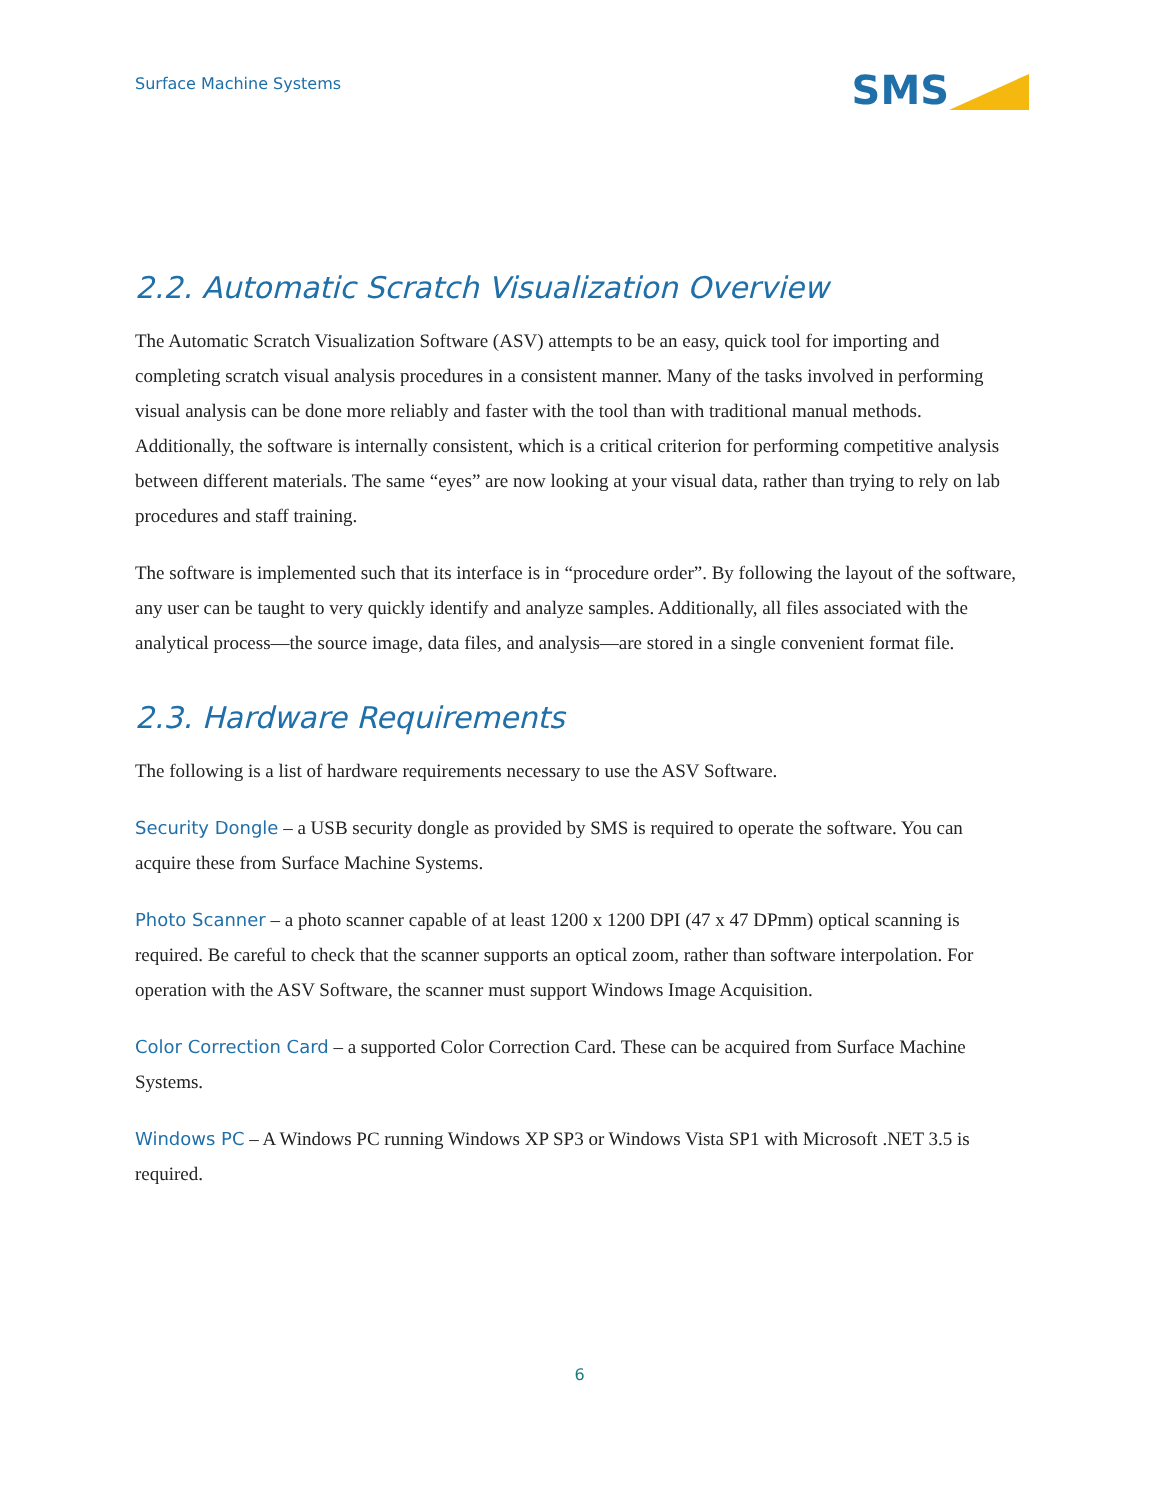Surface Machine Systems
SMS
2.2. Automatic Scratch Visualization Overview
The Automatic Scratch Visualization Software (ASV) attempts to be an easy, quick tool for importing and completing scratch visual analysis procedures in a consistent manner. Many of the tasks involved in performing visual analysis can be done more reliably and faster with the tool than with traditional manual methods. Additionally, the software is internally consistent, which is a critical criterion for performing competitive analysis between different materials. The same “eyes” are now looking at your visual data, rather than trying to rely on lab procedures and staff training.
The software is implemented such that its interface is in “procedure order”. By following the layout of the software, any user can be taught to very quickly identify and analyze samples. Additionally, all files associated with the analytical process—the source image, data files, and analysis—are stored in a single convenient format file.
2.3. Hardware Requirements
The following is a list of hardware requirements necessary to use the ASV Software.
Security Dongle – a USB security dongle as provided by SMS is required to operate the software. You can acquire these from Surface Machine Systems.
Photo Scanner – a photo scanner capable of at least 1200 x 1200 DPI (47 x 47 DPmm) optical scanning is required. Be careful to check that the scanner supports an optical zoom, rather than software interpolation. For operation with the ASV Software, the scanner must support Windows Image Acquisition.
Color Correction Card – a supported Color Correction Card. These can be acquired from Surface Machine Systems.
Windows PC – A Windows PC running Windows XP SP3 or Windows Vista SP1 with Microsoft .NET 3.5 is required.
6